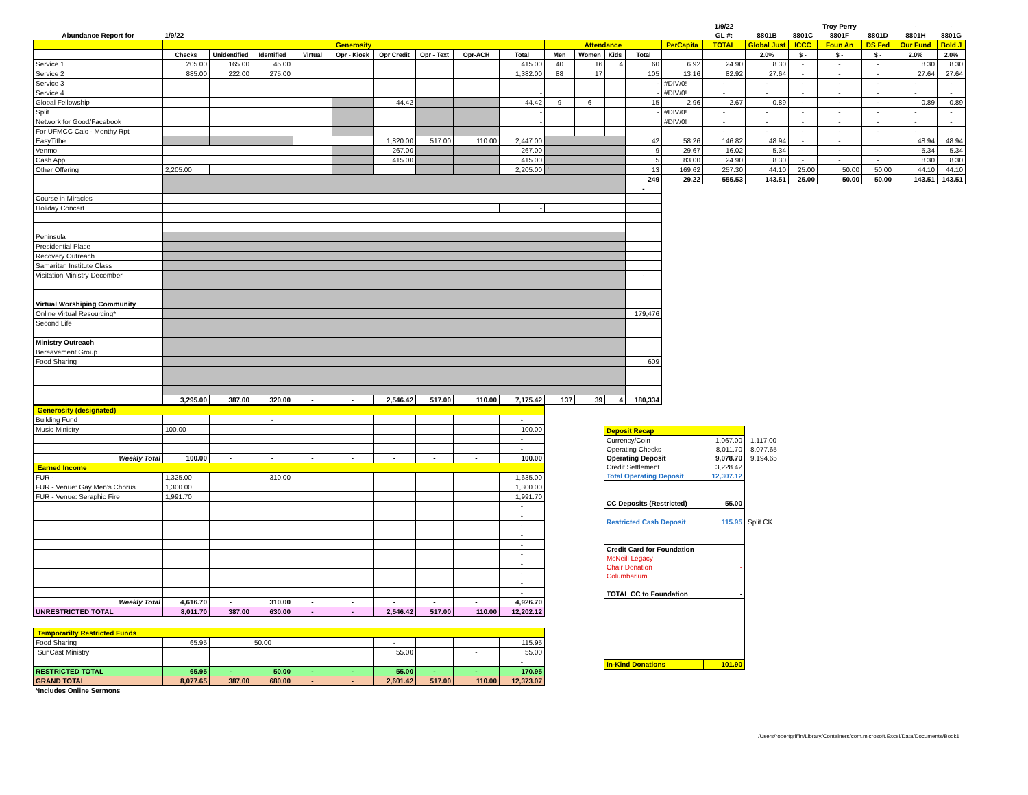| | | | | | | | | | | | | | | | 1/9/22 | | | Troy Perry | | - | - |
| Abundance Report for | 1/9/22 | | | | | | | | | | | | | | GL #: | 8801B | 8801C | 8801F | 8801D | 8801H | 8801G |
| | Generosity | | | | | | | | | Attendance | | | | PerCapita | TOTAL | Global Just | ICCC | Foun An | DS Fed | Our Fund | Bold J |
| | Checks | Unidentified | Identified | Virtual | Opr - Kiosk | Opr Credit | Opr - Text | Opr-ACH | Total | Men | Women | Kids | Total | | | 2.0% | $ - | $ - | $ - | 2.0% | 2.0% |
| Service 1 | 205.00 | 165.00 | 45.00 | | | | | | 415.00 | 40 | 16 | 4 | 60 | 6.92 | 24.90 | 8.30 | - | - | - | 8.30 | 8.30 |
| Service 2 | 885.00 | 222.00 | 275.00 | | | | | | 1,382.00 | 88 | 17 | | 105 | 13.16 | 82.92 | 27.64 | - | - | - | 27.64 | 27.64 |
| Service 3 | | | | | | | | | - | | | | - | #DIV/0! | - | - | - | - | - | - | - |
| Service 4 | | | | | | | | | - | | | | - | #DIV/0! | - | - | - | - | - | - | - |
| Global Fellowship | | | | | | 44.42 | | | 44.42 | 9 | 6 | | 15 | 2.96 | 2.67 | 0.89 | - | - | - | 0.89 | 0.89 |
| Split | | | | | | | | | - | | | | - | #DIV/0! | - | - | - | - | - | - | - |
| Network for Good/Facebook | | | | | | | | | - | | | | | #DIV/0! | - | - | - | - | - | - | - |
| For UFMCC Calc - Monthy Rpt | | | | | | | | | | | | | | | - | - | - | - | - | - | - |
| EasyTithe | | | | | | 1,820.00 | 517.00 | 110.00 | 2,447.00 | | | | 42 | 58.26 | 146.82 | 48.94 | - | - | | 48.94 | 48.94 |
| Venmo | | | | | | 267.00 | | | 267.00 | | | | 9 | 29.67 | 16.02 | 5.34 | - | - | - | 5.34 | 5.34 |
| Cash App | | | | | | 415.00 | | | 415.00 | | | | 5 | 83.00 | 24.90 | 8.30 | - | - | - | 8.30 | 8.30 |
| Other Offering | 2,205.00 | | | | | | | | 2,205.00 | ` | | | 13 | 169.62 | 257.30 | 44.10 | 25.00 | 50.00 | 50.00 | 44.10 | 44.10 |
| | | | | | | | | | | | | | 249 | 29.22 | 555.53 | 143.51 | 25.00 | 50.00 | 50.00 | 143.51 | 143.51 |
| | | | | | | | | | | | | | - | | | | | | | | |
| Course in Miracles | | | | | | | | | | | | | | | | | | | | | |
| Holiday Concert | | | | | | | | | - | | | | | | | | | | | | |
| Peninsula | | | | | | | | | | | | | | | | | | | | | |
| Presidential Place | | | | | | | | | | | | | | | | | | | | | |
| Recovery Outreach | | | | | | | | | | | | | | | | | | | | | |
| Samaritan Institute Class | | | | | | | | | | | | | | | | | | | | | |
| Visitation Ministry December | | | | | | | | | | | | | - | | | | | | | | |
| Virtual Worshiping Community | | | | | | | | | | | | | | | | | | | | | |
| Online Virtual Resourcing* | | | | | | | | | | | | | 179,476 | | | | | | | | |
| Second Life | | | | | | | | | | | | | | | | | | | | | |
| Ministry Outreach | | | | | | | | | | | | | | | | | | | | | |
| Bereavement Group | | | | | | | | | | | | | | | | | | | | | |
| Food Sharing | | | | | | | | | | | | | 609 | | | | | | | | |
| | 3,295.00 | 387.00 | 320.00 | - | - | 2,546.42 | 517.00 | 110.00 | 7,175.42 | 137 | 39 | 4 | 180,334 | | | | | | | | |
| Generosity (designated) | | | | | | | | | |
| Building Fund | | | - | | | | | | - |
| Music Ministry | 100.00 | | | | | | | | 100.00 |
| | | | | | | | | | - |
| | | | | | | | | | - |
| Weekly Total | 100.00 | - | - | - | - | - | - | - | 100.00 |
| Earned Income | | | | | | | | | |
| FUR - | 1,325.00 | | 310.00 | | | | | | 1,635.00 |
| FUR - Venue: Gay Men's Chorus | 1,300.00 | | | | | | | | 1,300.00 |
| FUR - Venue: Seraphic Fire | 1,991.70 | | | | | | | | 1,991.70 |
| | | | | | | | | | - |
| | | | | | | | | | - |
| | | | | | | | | | - |
| | | | | | | | | | - |
| | | | | | | | | | - |
| | | | | | | | | | - |
| | | | | | | | | | - |
| | | | | | | | | | - |
| | | | | | | | | | - |
| | | | | | | | | | - |
| Weekly Total | 4,616.70 | - | 310.00 | - | - | - | - | - | 4,926.70 |
| UNRESTRICTED TOTAL | 8,011.70 | 387.00 | 630.00 | - | - | 2,546.42 | 517.00 | 110.00 | 12,202.12 |
| Temporarilty Restricted Funds | | | | | | | | | |
| Food Sharing | 65.95 | | 50.00 | | | - | | | 115.95 |
| SunCast Ministry | | | | | | 55.00 | | - | 55.00 |
| | | | | | | | | | - |
| RESTRICTED TOTAL | 65.95 | - | 50.00 | - | - | 55.00 | - | - | 170.95 |
| GRAND TOTAL | 8,077.65 | 387.00 | 680.00 | - | - | 2,601.42 | 517.00 | 110.00 | 12,373.07 |
| *Includes Online Sermons | | | | | | | | | |
| Deposit Recap | | |
| Currency/Coin | 1,067.00 | 1,117.00 |
| Operating Checks | 8,011.70 | 8,077.65 |
| Operating Deposit | 9,078.70 | 9,194.65 |
| Credit Settlement | 3,228.42 | |
| Total Operating Deposit | 12,307.12 | |
| CC Deposits (Restricted) | 55.00 | |
| Restricted Cash Deposit | 115.95 | Split CK |
| Credit Card for Foundation | | |
| McNeill Legacy | | |
| Chair Donation | - | |
| Columbarium | | |
| TOTAL CC to Foundation | - | |
| In-Kind Donations | 101.90 | |
/Users/robertgriffin/Library/Containers/com.microsoft.Excel/Data/Documents/Book1